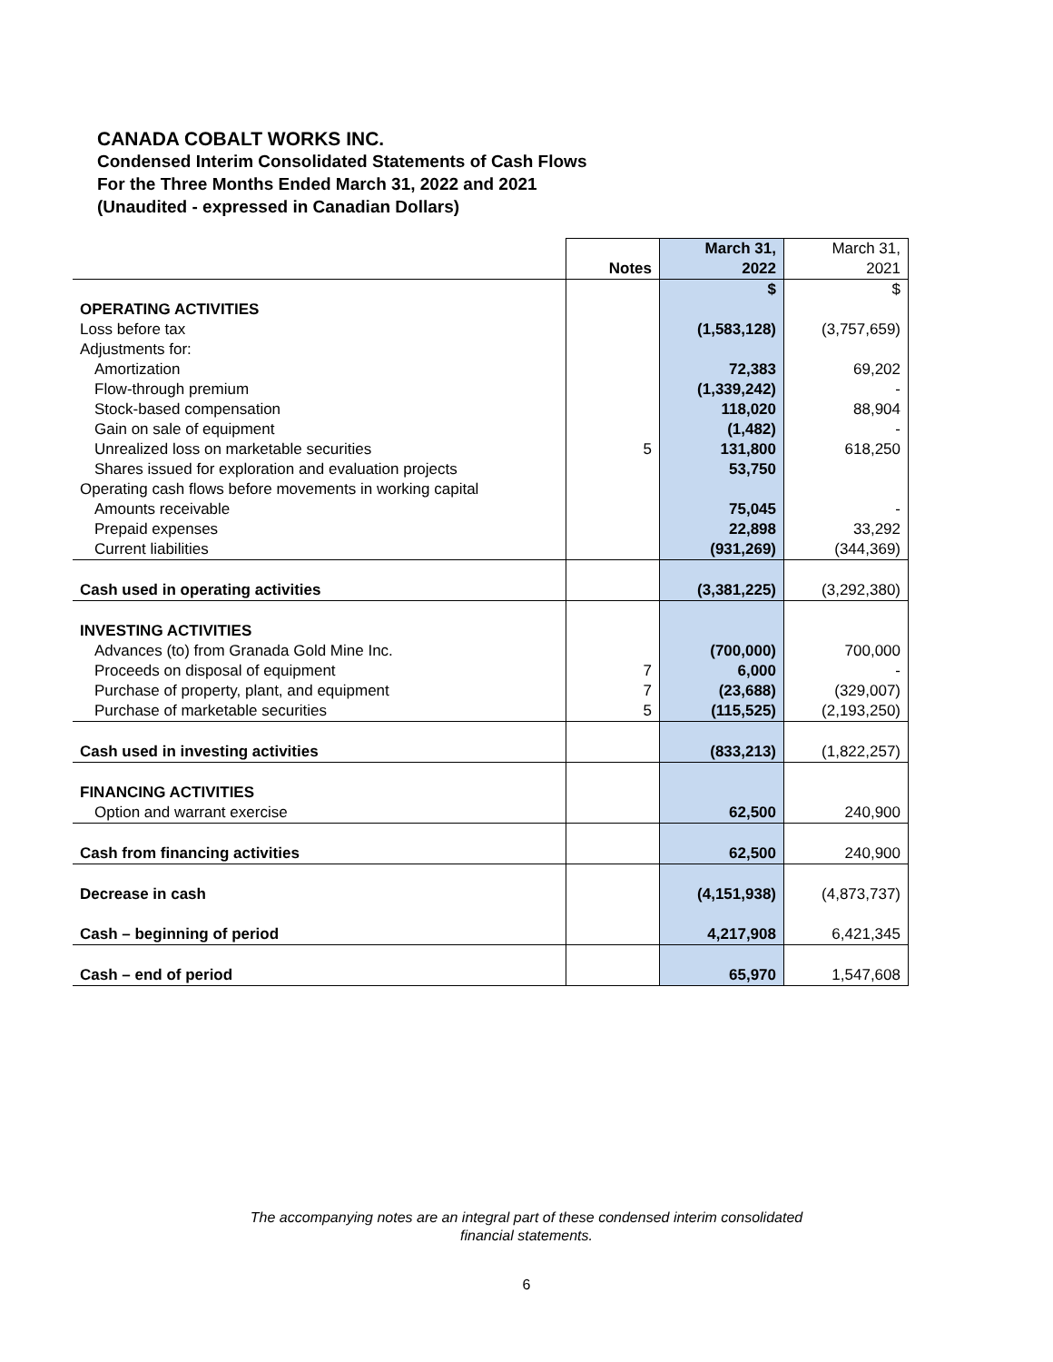CANADA COBALT WORKS INC.
Condensed Interim Consolidated Statements of Cash Flows
For the Three Months Ended March 31, 2022 and 2021
(Unaudited - expressed in Canadian Dollars)
| | Notes | March 31, 2022 | March 31, 2021 |
| | | $ | $ |
| OPERATING ACTIVITIES | | | |
| Loss before tax | | (1,583,128) | (3,757,659) |
| Adjustments for: | | | |
| Amortization | | 72,383 | 69,202 |
| Flow-through premium | | (1,339,242) | - |
| Stock-based compensation | | 118,020 | 88,904 |
| Gain on sale of equipment | | (1,482) | - |
| Unrealized loss on marketable securities | 5 | 131,800 | 618,250 |
| Shares issued for exploration and evaluation projects | | 53,750 | |
| Operating cash flows before movements in working capital | | | |
| Amounts receivable | | 75,045 | - |
| Prepaid expenses | | 22,898 | 33,292 |
| Current liabilities | | (931,269) | (344,369) |
| Cash used in operating activities | | (3,381,225) | (3,292,380) |
| INVESTING ACTIVITIES | | | |
| Advances (to) from Granada Gold Mine Inc. | | (700,000) | 700,000 |
| Proceeds on disposal of equipment | 7 | 6,000 | - |
| Purchase of property, plant, and equipment | 7 | (23,688) | (329,007) |
| Purchase of marketable securities | 5 | (115,525) | (2,193,250) |
| Cash used in investing activities | | (833,213) | (1,822,257) |
| FINANCING ACTIVITIES | | | |
| Option and warrant exercise | | 62,500 | 240,900 |
| Cash from financing activities | | 62,500 | 240,900 |
| Decrease in cash | | (4,151,938) | (4,873,737) |
| Cash – beginning of period | | 4,217,908 | 6,421,345 |
| Cash – end of period | | 65,970 | 1,547,608 |
The accompanying notes are an integral part of these condensed interim consolidated
financial statements.
6